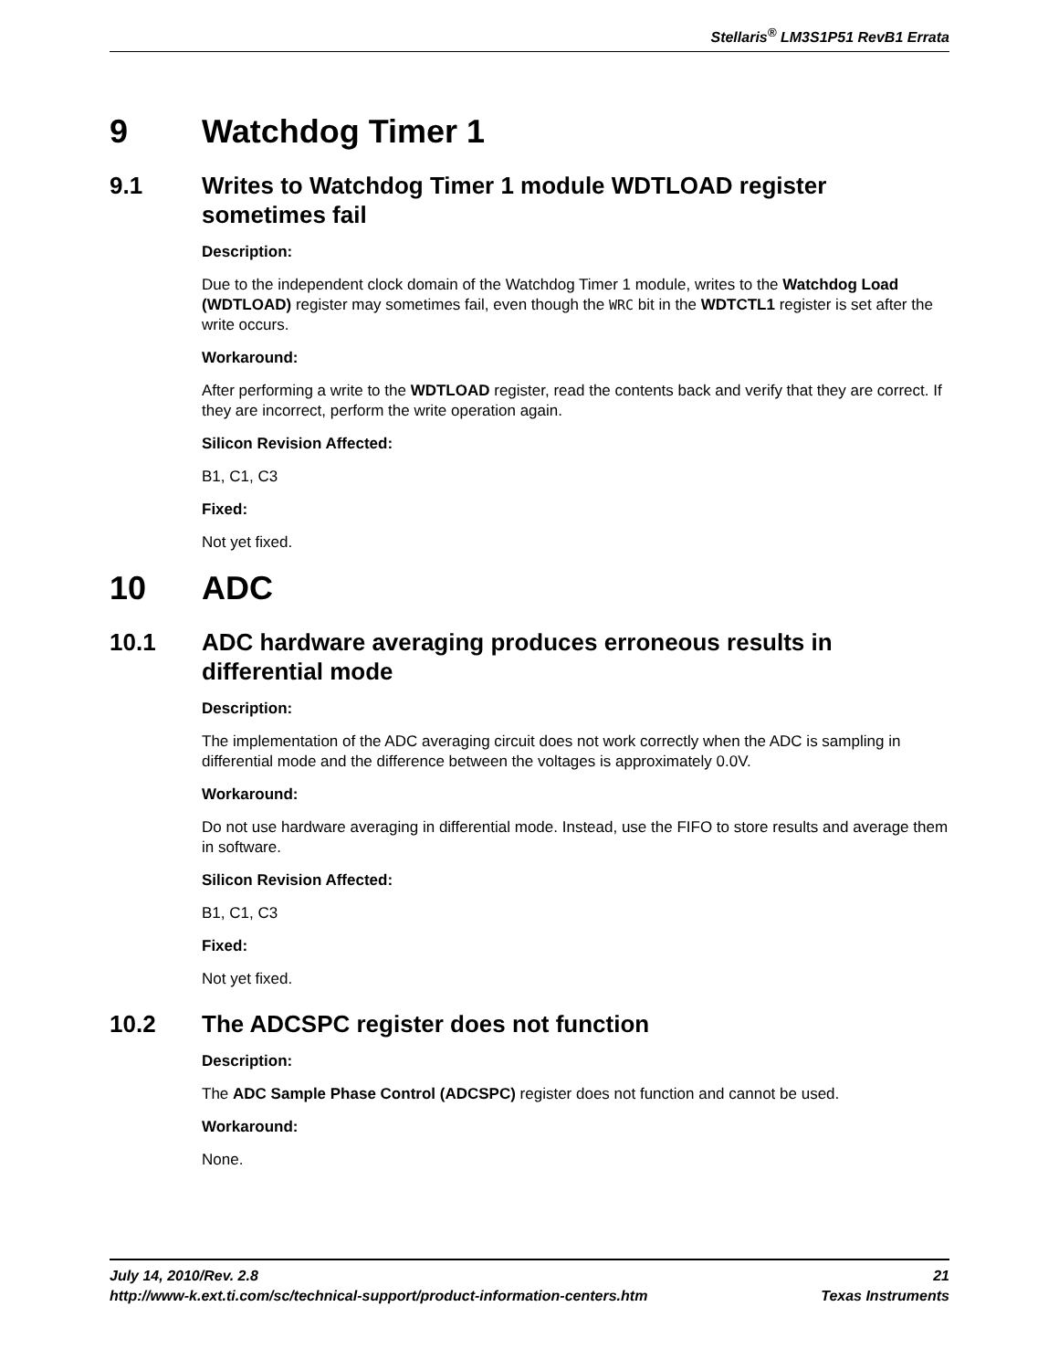Stellaris<sup>®</sup> LM3S1P51 RevB1 Errata
9 Watchdog Timer 1
9.1 Writes to Watchdog Timer 1 module WDTLOAD register sometimes fail
Description:
Due to the independent clock domain of the Watchdog Timer 1 module, writes to the Watchdog Load (WDTLOAD) register may sometimes fail, even though the WRC bit in the WDTCTL1 register is set after the write occurs.
Workaround:
After performing a write to the WDTLOAD register, read the contents back and verify that they are correct. If they are incorrect, perform the write operation again.
Silicon Revision Affected:
B1, C1, C3
Fixed:
Not yet fixed.
10 ADC
10.1 ADC hardware averaging produces erroneous results in differential mode
Description:
The implementation of the ADC averaging circuit does not work correctly when the ADC is sampling in differential mode and the difference between the voltages is approximately 0.0V.
Workaround:
Do not use hardware averaging in differential mode. Instead, use the FIFO to store results and average them in software.
Silicon Revision Affected:
B1, C1, C3
Fixed:
Not yet fixed.
10.2 The ADCSPC register does not function
Description:
The ADC Sample Phase Control (ADCSPC) register does not function and cannot be used.
Workaround:
None.
July 14, 2010/Rev. 2.8 21
http://www-k.ext.ti.com/sc/technical-support/product-information-centers.htm Texas Instruments